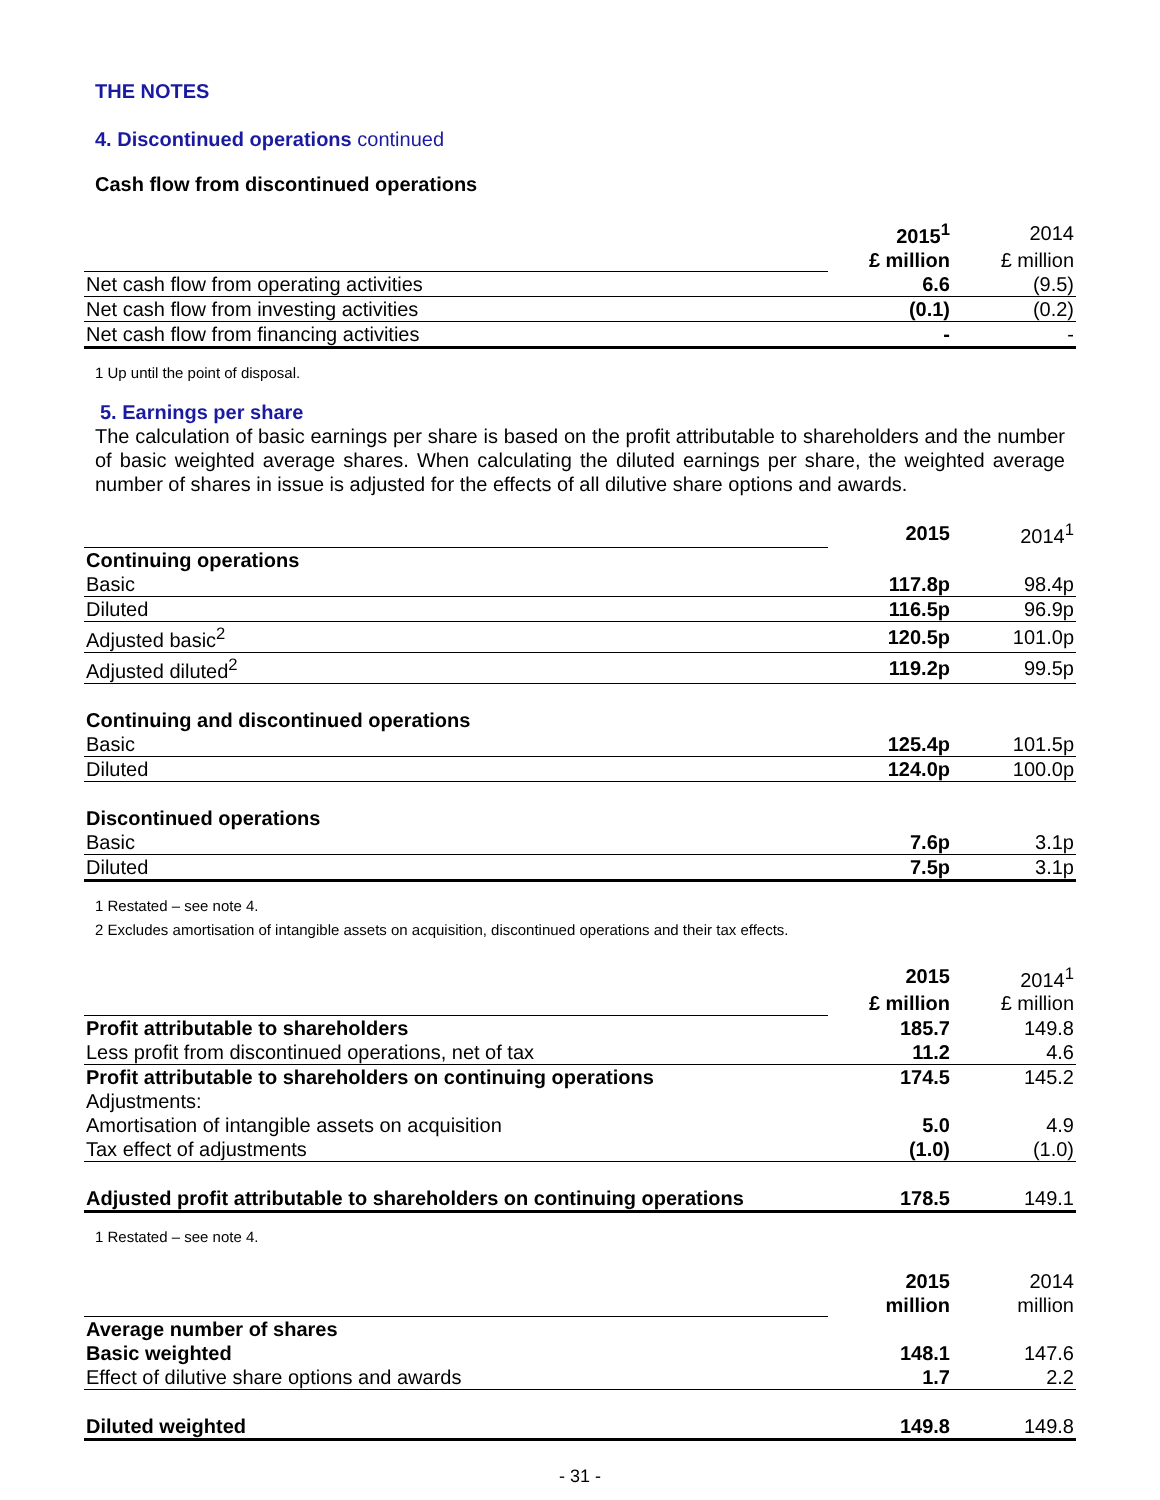THE NOTES
4. Discontinued operations continued
Cash flow from discontinued operations
| | 2015<sup>1</sup> | 2014 |
| | £ million | £ million |
| Net cash flow from operating activities | 6.6 | (9.5) |
| Net cash flow from investing activities | (0.1) | (0.2) |
| Net cash flow from financing activities | - | - |
1 Up until the point of disposal.
5. Earnings per share
The calculation of basic earnings per share is based on the profit attributable to shareholders and the number of basic weighted average shares. When calculating the diluted earnings per share, the weighted average number of shares in issue is adjusted for the effects of all dilutive share options and awards.
| | 2015 | 2014<sup>1</sup> |
| Continuing operations | | |
| Basic | 117.8p | 98.4p |
| Diluted | 116.5p | 96.9p |
| Adjusted basic<sup>2</sup> | 120.5p | 101.0p |
| Adjusted diluted<sup>2</sup> | 119.2p | 99.5p |
| Continuing and discontinued operations | | |
| Basic | 125.4p | 101.5p |
| Diluted | 124.0p | 100.0p |
| Discontinued operations | | |
| Basic | 7.6p | 3.1p |
| Diluted | 7.5p | 3.1p |
1 Restated – see note 4.
2 Excludes amortisation of intangible assets on acquisition, discontinued operations and their tax effects.
| | 2015 | 2014<sup>1</sup> |
| | £ million | £ million |
| Profit attributable to shareholders | 185.7 | 149.8 |
| Less profit from discontinued operations, net of tax | 11.2 | 4.6 |
| Profit attributable to shareholders on continuing operations | 174.5 | 145.2 |
| Adjustments: | | |
| Amortisation of intangible assets on acquisition | 5.0 | 4.9 |
| Tax effect of adjustments | (1.0) | (1.0) |
| Adjusted profit attributable to shareholders on continuing operations | 178.5 | 149.1 |
1 Restated – see note 4.
| | 2015 | 2014 |
| | million | million |
| Average number of shares | | |
| Basic weighted | 148.1 | 147.6 |
| Effect of dilutive share options and awards | 1.7 | 2.2 |
| Diluted weighted | 149.8 | 149.8 |
- 31 -